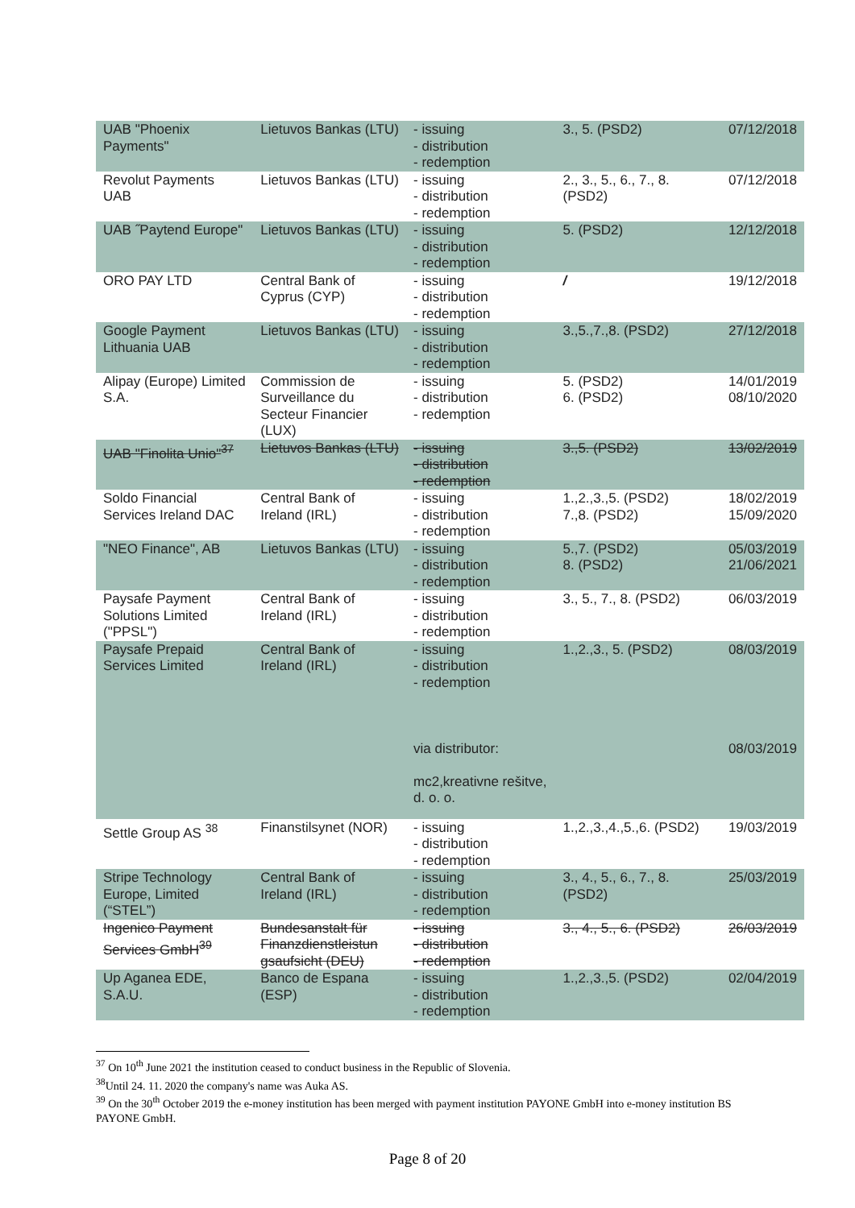| UAB "Phoenix Payments" | Lietuvos Bankas (LTU) | - issuing - distribution - redemption | 3., 5. (PSD2) | 07/12/2018 |
| Revolut Payments UAB | Lietuvos Bankas (LTU) | - issuing - distribution - redemption | 2., 3., 5., 6., 7., 8. (PSD2) | 07/12/2018 |
| UAB ˝Paytend Europe" | Lietuvos Bankas (LTU) | - issuing - distribution - redemption | 5. (PSD2) | 12/12/2018 |
| ORO PAY LTD | Central Bank of Cyprus (CYP) | - issuing - distribution - redemption | / | 19/12/2018 |
| Google Payment Lithuania UAB | Lietuvos Bankas (LTU) | - issuing - distribution - redemption | 3.,5.,7.,8. (PSD2) | 27/12/2018 |
| Alipay (Europe) Limited S.A. | Commission de Surveillance du Secteur Financier (LUX) | - issuing - distribution - redemption | 5. (PSD2) 6. (PSD2) | 14/01/2019 08/10/2020 |
| UAB "Finolita Unio"<sup>37</sup> | Lietuvos Bankas (LTU) | - issuing - distribution - redemption | 3.,5. (PSD2) | 13/02/2019 |
| Soldo Financial Services Ireland DAC | Central Bank of Ireland (IRL) | - issuing - distribution - redemption | 1.,2.,3.,5. (PSD2) 7.,8. (PSD2) | 18/02/2019 15/09/2020 |
| "NEO Finance", AB | Lietuvos Bankas (LTU) | - issuing - distribution - redemption | 5.,7. (PSD2) 8. (PSD2) | 05/03/2019 21/06/2021 |
| Paysafe Payment Solutions Limited ("PPSL") | Central Bank of Ireland (IRL) | - issuing - distribution - redemption | 3., 5., 7., 8. (PSD2) | 06/03/2019 |
| Paysafe Prepaid Services Limited | Central Bank of Ireland (IRL) | - issuing - distribution - redemption via distributor: mc2,kreativne rešitve, d. o. o. | 1.,2.,3., 5. (PSD2) | 08/03/2019 08/03/2019 |
| Settle Group AS <sup>38</sup> | Finanstilsynet (NOR) | - issuing - distribution - redemption | 1.,2.,3.,4.,5.,6. (PSD2) | 19/03/2019 |
| Stripe Technology Europe, Limited (“STEL”) | Central Bank of Ireland (IRL) | - issuing - distribution - redemption | 3., 4., 5., 6., 7., 8. (PSD2) | 25/03/2019 |
| Ingenico Payment Services GmbH<sup>39</sup> | Bundesanstalt für Finanzdienstleistun gsaufsicht (DEU) | - issuing - distribution - redemption | 3., 4., 5., 6. (PSD2) | 26/03/2019 |
| Up Aganea EDE, S.A.U. | Banco de Espana (ESP) | - issuing - distribution - redemption | 1.,2.,3.,5. (PSD2) | 02/04/2019 |
<sup>37</sup> On 10<sup>th</sup> June 2021 the institution ceased to conduct business in the Republic of Slovenia.
<sup>38</sup> Until 24. 11. 2020 the company's name was Auka AS.
<sup>39</sup> On the 30<sup>th</sup> October 2019 the e-money institution has been merged with payment institution PAYONE GmbH into e-money institution BS PAYONE GmbH.
Page 8 of 20